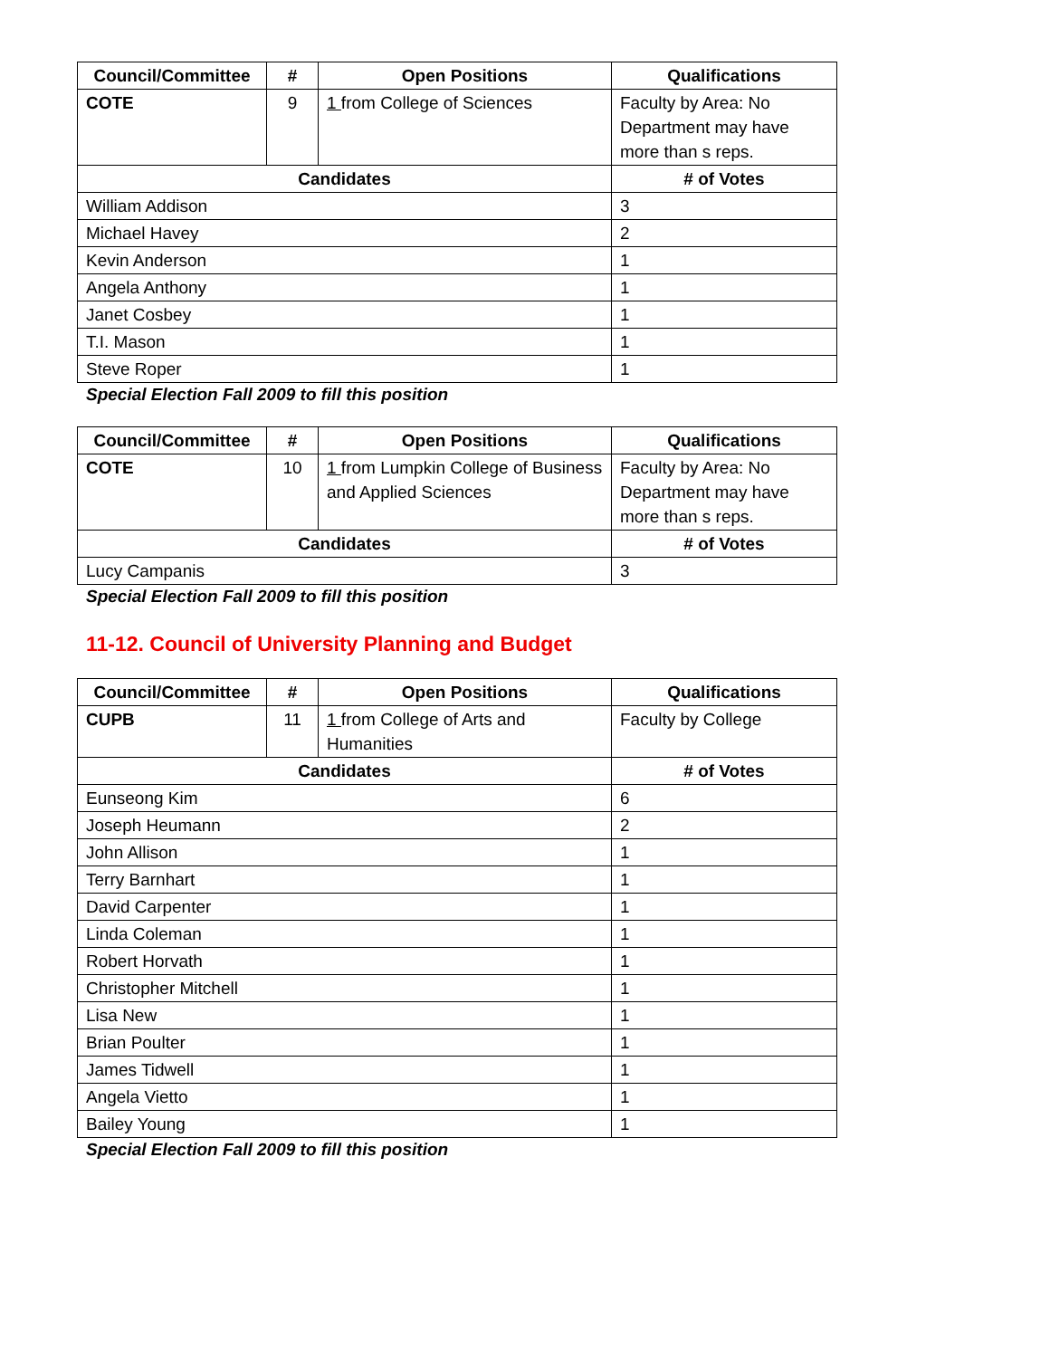| Council/Committee | # | Open Positions | Qualifications |
| --- | --- | --- | --- |
| COTE | 9 | 1 from College of Sciences | Faculty by Area: No Department may have more than s reps. |
| Candidates | | | # of Votes |
| William Addison | | | 3 |
| Michael Havey | | | 2 |
| Kevin Anderson | | | 1 |
| Angela Anthony | | | 1 |
| Janet Cosbey | | | 1 |
| T.I. Mason | | | 1 |
| Steve Roper | | | 1 |
Special Election Fall 2009 to fill this position
| Council/Committee | # | Open Positions | Qualifications |
| --- | --- | --- | --- |
| COTE | 10 | 1 from Lumpkin College of Business and Applied Sciences | Faculty by Area: No Department may have more than s reps. |
| Candidates | | | # of Votes |
| Lucy Campanis | | | 3 |
Special Election Fall 2009 to fill this position
11-12. Council of University Planning and Budget
| Council/Committee | # | Open Positions | Qualifications |
| --- | --- | --- | --- |
| CUPB | 11 | 1 from College of Arts and Humanities | Faculty by College |
| Candidates | | | # of Votes |
| Eunseong Kim | | | 6 |
| Joseph Heumann | | | 2 |
| John Allison | | | 1 |
| Terry Barnhart | | | 1 |
| David Carpenter | | | 1 |
| Linda Coleman | | | 1 |
| Robert Horvath | | | 1 |
| Christopher Mitchell | | | 1 |
| Lisa New | | | 1 |
| Brian Poulter | | | 1 |
| James Tidwell | | | 1 |
| Angela Vietto | | | 1 |
| Bailey Young | | | 1 |
Special Election Fall 2009 to fill this position